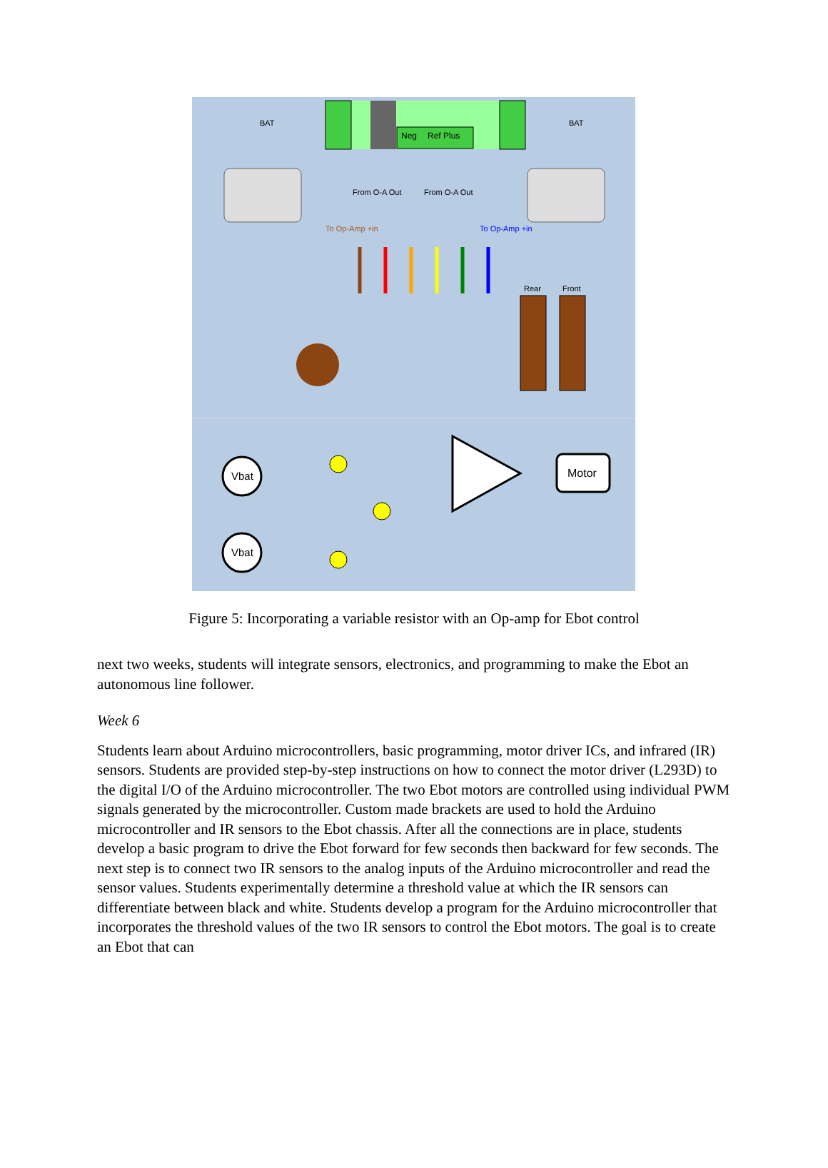Neg
Ref Plus
BAT
BAT
From O-A Out
From O-A Out
To Op-Amp +in
To Op-Amp +in
Rear
Front
Vbat
Vbat
Motor
Figure 5: Incorporating a variable resistor with an Op-amp for Ebot control
next two weeks, students will integrate sensors, electronics, and programming to make the Ebot an autonomous line follower.
Week 6
Students learn about Arduino microcontrollers, basic programming, motor driver ICs, and infrared (IR) sensors. Students are provided step-by-step instructions on how to connect the motor driver (L293D) to the digital I/O of the Arduino microcontroller. The two Ebot motors are controlled using individual PWM signals generated by the microcontroller. Custom made brackets are used to hold the Arduino microcontroller and IR sensors to the Ebot chassis. After all the connections are in place, students develop a basic program to drive the Ebot forward for few seconds then backward for few seconds. The next step is to connect two IR sensors to the analog inputs of the Arduino microcontroller and read the sensor values. Students experimentally determine a threshold value at which the IR sensors can differentiate between black and white. Students develop a program for the Arduino microcontroller that incorporates the threshold values of the two IR sensors to control the Ebot motors. The goal is to create an Ebot that can